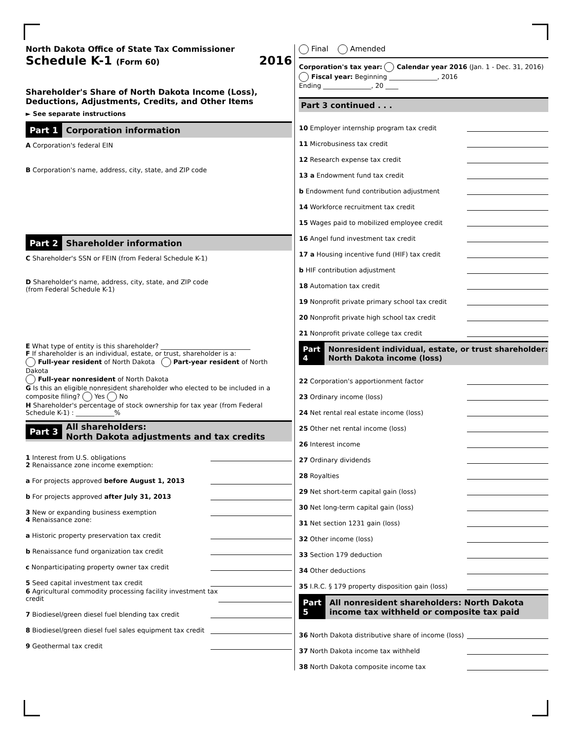North Dakota Office of State Tax Commissioner
Schedule K-1 (Form 60) 2016
Shareholder's Share of North Dakota Income (Loss), Deductions, Adjustments, Credits, and Other Items
► See separate instructions
Part 1 Corporation information
A Corporation's federal EIN
B Corporation's name, address, city, state, and ZIP code
Part 2 Shareholder information
C Shareholder's SSN or FEIN (from Federal Schedule K-1)
D Shareholder's name, address, city, state, and ZIP code
(from Federal Schedule K-1)
E What type of entity is this shareholder? ____________________________
F If shareholder is an individual, estate, or trust, shareholder is a:
Full-year resident of North Dakota Part-year resident of North Dakota
Full-year nonresident of North Dakota
G Is this an eligible nonresident shareholder who elected to be included in a composite filing? Yes No
H Shareholder's percentage of stock ownership for tax year (from Federal Schedule K-1) : ____________%
Part 3 All shareholders:
North Dakota adjustments and tax credits
1 Interest from U.S. obligations
2 Renaissance zone income exemption:
a For projects approved before August 1, 2013
b For projects approved after July 31, 2013
3 New or expanding business exemption
4 Renaissance zone:
a Historic property preservation tax credit
b Renaissance fund organization tax credit
c Nonparticipating property owner tax credit
5 Seed capital investment tax credit
6 Agricultural commodity processing facility investment tax credit
7 Biodiesel/green diesel fuel blending tax credit
8 Biodiesel/green diesel fuel sales equipment tax credit
9 Geothermal tax credit
Final Amended
Corporation's tax year: Calendar year 2016 (Jan. 1 - Dec. 31, 2016)
Fiscal year: Beginning _______________, 2016
Ending _______________, 20 ____
Part 3 continued . . .
10 Employer internship program tax credit
11 Microbusiness tax credit
12 Research expense tax credit
13 a Endowment fund tax credit
b Endowment fund contribution adjustment
14 Workforce recruitment tax credit
15 Wages paid to mobilized employee credit
16 Angel fund investment tax credit
17 a Housing incentive fund (HIF) tax credit
b HIF contribution adjustment
18 Automation tax credit
19 Nonprofit private primary school tax credit
20 Nonprofit private high school tax credit
21 Nonprofit private college tax credit
Part 4 Nonresident individual, estate, or trust shareholder: North Dakota income (loss)
22 Corporation's apportionment factor
23 Ordinary income (loss)
24 Net rental real estate income (loss)
25 Other net rental income (loss)
26 Interest income
27 Ordinary dividends
28 Royalties
29 Net short-term capital gain (loss)
30 Net long-term capital gain (loss)
31 Net section 1231 gain (loss)
32 Other income (loss)
33 Section 179 deduction
34 Other deductions
35 I.R.C. § 179 property disposition gain (loss)
Part 5 All nonresident shareholders: North Dakota income tax withheld or composite tax paid
36 North Dakota distributive share of income (loss)
37 North Dakota income tax withheld
38 North Dakota composite income tax